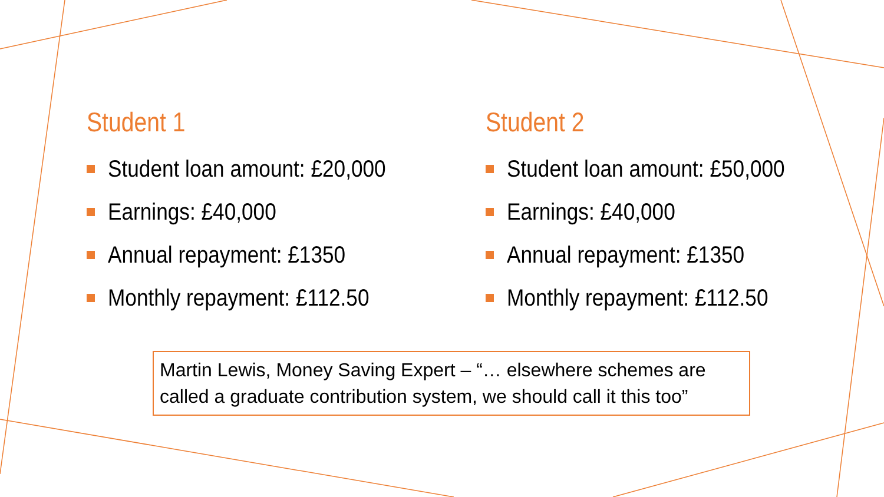Student 1
Student loan amount: £20,000
Earnings: £40,000
Annual repayment: £1350
Monthly repayment: £112.50
Student 2
Student loan amount: £50,000
Earnings: £40,000
Annual repayment: £1350
Monthly repayment: £112.50
Martin Lewis, Money Saving Expert – “… elsewhere schemes are
called a graduate contribution system, we should call it this too”